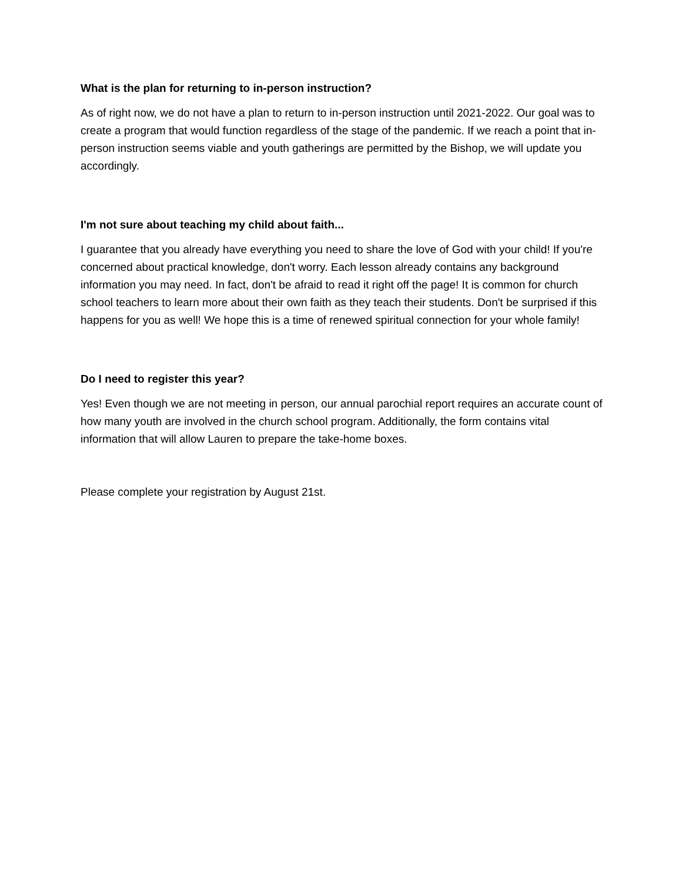What is the plan for returning to in-person instruction?
As of right now, we do not have a plan to return to in-person instruction until 2021-2022. Our goal was to create a program that would function regardless of the stage of the pandemic. If we reach a point that in-person instruction seems viable and youth gatherings are permitted by the Bishop, we will update you accordingly.
I'm not sure about teaching my child about faith...
I guarantee that you already have everything you need to share the love of God with your child! If you're concerned about practical knowledge, don't worry. Each lesson already contains any background information you may need. In fact, don't be afraid to read it right off the page! It is common for church school teachers to learn more about their own faith as they teach their students. Don't be surprised if this happens for you as well! We hope this is a time of renewed spiritual connection for your whole family!
Do I need to register this year?
Yes! Even though we are not meeting in person, our annual parochial report requires an accurate count of how many youth are involved in the church school program. Additionally, the form contains vital information that will allow Lauren to prepare the take-home boxes.
Please complete your registration by August 21st.